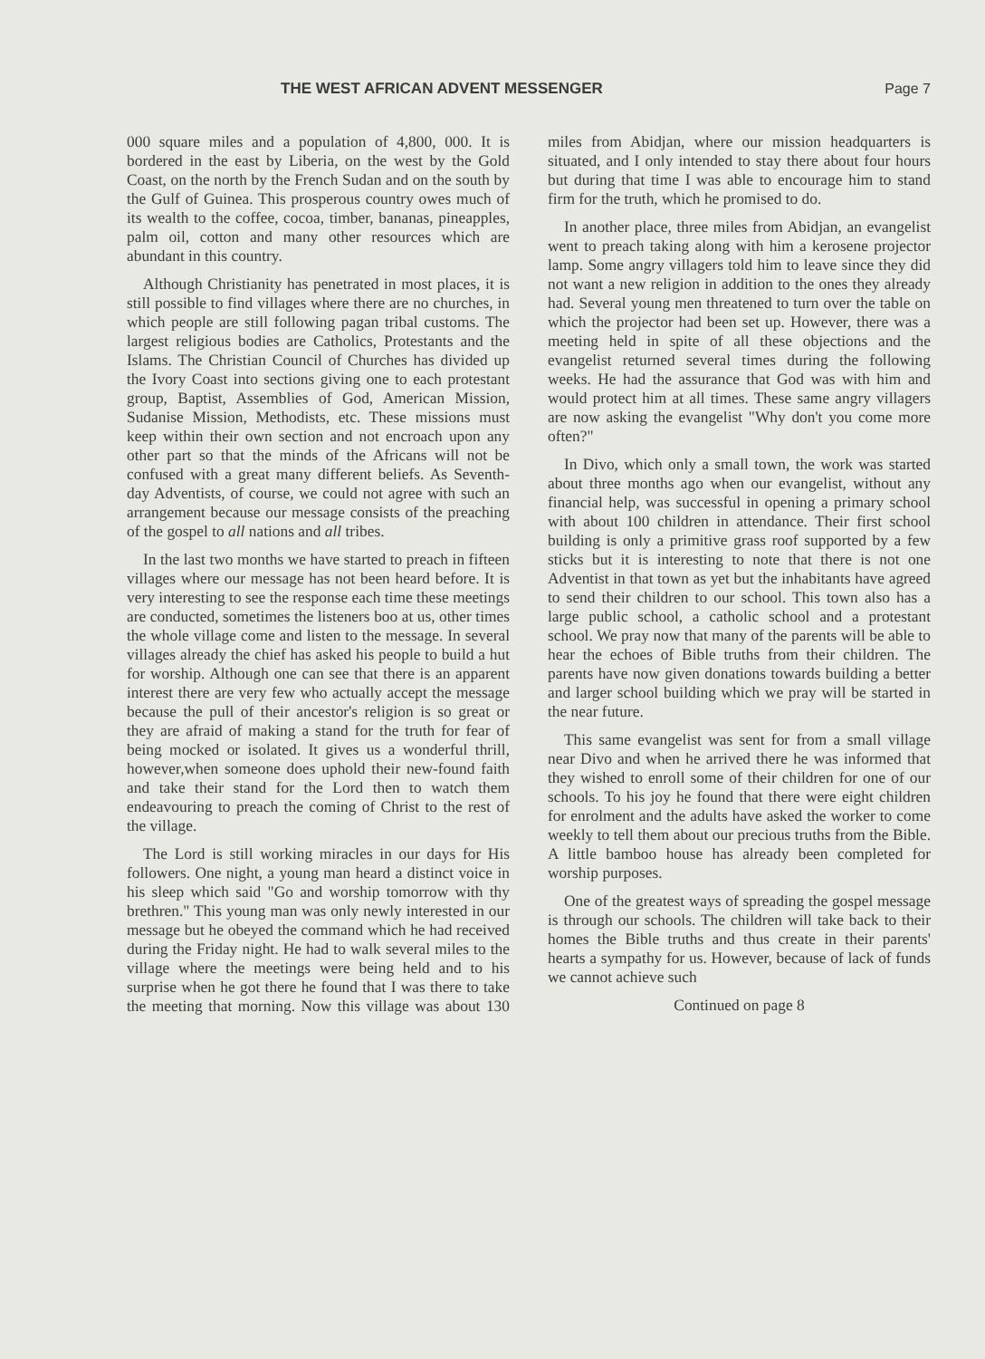THE WEST AFRICAN ADVENT MESSENGER Page 7
000 square miles and a population of 4,800, 000. It is bordered in the east by Liberia, on the west by the Gold Coast, on the north by the French Sudan and on the south by the Gulf of Guinea. This prosperous country owes much of its wealth to the coffee, cocoa, timber, bananas, pineapples, palm oil, cotton and many other resources which are abundant in this country.
Although Christianity has penetrated in most places, it is still possible to find villages where there are no churches, in which people are still following pagan tribal customs. The largest religious bodies are Catholics, Protestants and the Islams. The Christian Council of Churches has divided up the Ivory Coast into sections giving one to each protestant group, Baptist, Assemblies of God, American Mission, Sudanise Mission, Methodists, etc. These missions must keep within their own section and not encroach upon any other part so that the minds of the Africans will not be confused with a great many different beliefs. As Seventh-day Adventists, of course, we could not agree with such an arrangement because our message consists of the preaching of the gospel to all nations and all tribes.
In the last two months we have started to preach in fifteen villages where our message has not been heard before. It is very interesting to see the response each time these meetings are conducted, sometimes the listeners boo at us, other times the whole village come and listen to the message. In several villages already the chief has asked his people to build a hut for worship. Although one can see that there is an apparent interest there are very few who actually accept the message because the pull of their ancestor's religion is so great or they are afraid of making a stand for the truth for fear of being mocked or isolated. It gives us a wonderful thrill, however,when someone does uphold their new-found faith and take their stand for the Lord then to watch them endeavouring to preach the coming of Christ to the rest of the village.
The Lord is still working miracles in our days for His followers. One night, a young man heard a distinct voice in his sleep which said "Go and worship tomorrow with thy brethren." This young man was only newly interested in our message but he obeyed the command which he had received during the Friday night. He had to walk several miles to the village where the meetings were being held and to his surprise when he got there he found that I was there to take the meeting that morning. Now this village was about 130 miles from Abidjan, where our mission headquarters is situated, and I only intended to stay there about four hours but during that time I was able to encourage him to stand firm for the truth, which he promised to do.
In another place, three miles from Abidjan, an evangelist went to preach taking along with him a kerosene projector lamp. Some angry villagers told him to leave since they did not want a new religion in addition to the ones they already had. Several young men threatened to turn over the table on which the projector had been set up. However, there was a meeting held in spite of all these objections and the evangelist returned several times during the following weeks. He had the assurance that God was with him and would protect him at all times. These same angry villagers are now asking the evangelist "Why don't you come more often?"
In Divo, which only a small town, the work was started about three months ago when our evangelist, without any financial help, was successful in opening a primary school with about 100 children in attendance. Their first school building is only a primitive grass roof supported by a few sticks but it is interesting to note that there is not one Adventist in that town as yet but the inhabitants have agreed to send their children to our school. This town also has a large public school, a catholic school and a protestant school. We pray now that many of the parents will be able to hear the echoes of Bible truths from their children. The parents have now given donations towards building a better and larger school building which we pray will be started in the near future.
This same evangelist was sent for from a small village near Divo and when he arrived there he was informed that they wished to enroll some of their children for one of our schools. To his joy he found that there were eight children for enrolment and the adults have asked the worker to come weekly to tell them about our precious truths from the Bible. A little bamboo house has already been completed for worship purposes.
One of the greatest ways of spreading the gospel message is through our schools. The children will take back to their homes the Bible truths and thus create in their parents' hearts a sympathy for us. However, because of lack of funds we cannot achieve such
Continued on page 8